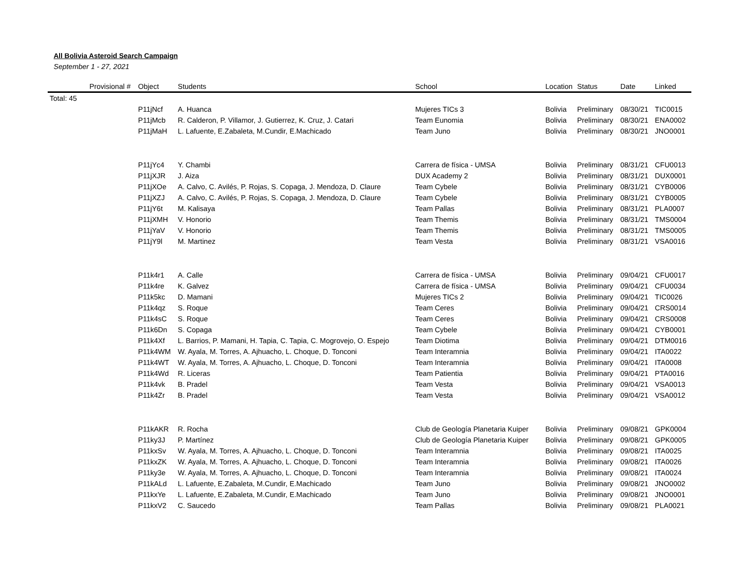All Bolivia Asteroid Search Campaign
September 1 - 27, 2021
| | Provisional # | Object | Students | School | Location | Status | Date | Linked |
| --- | --- | --- | --- | --- | --- | --- | --- | --- |
| Total: 45 | | | | | | | | |
| | | P11jNcf | A. Huanca | Mujeres TICs 3 | Bolivia | Preliminary | 08/30/21 | TIC0015 |
| | | P11jMcb | R. Calderon, P. Villamor, J. Gutierrez, K. Cruz, J. Catari | Team Eunomia | Bolivia | Preliminary | 08/30/21 | ENA0002 |
| | | P11jMaH | L. Lafuente, E.Zabaleta, M.Cundir, E.Machicado | Team Juno | Bolivia | Preliminary | 08/30/21 | JNO0001 |
| | | P11jYc4 | Y. Chambi | Carrera de física - UMSA | Bolivia | Preliminary | 08/31/21 | CFU0013 |
| | | P11jXJR | J. Aiza | DUX Academy 2 | Bolivia | Preliminary | 08/31/21 | DUX0001 |
| | | P11jXOe | A. Calvo, C. Avilés, P. Rojas, S. Copaga, J. Mendoza, D. Claure | Team Cybele | Bolivia | Preliminary | 08/31/21 | CYB0006 |
| | | P11jXZJ | A. Calvo, C. Avilés, P. Rojas, S. Copaga, J. Mendoza, D. Claure | Team Cybele | Bolivia | Preliminary | 08/31/21 | CYB0005 |
| | | P11jY6t | M. Kalisaya | Team Pallas | Bolivia | Preliminary | 08/31/21 | PLA0007 |
| | | P11jXMH | V. Honorio | Team Themis | Bolivia | Preliminary | 08/31/21 | TMS0004 |
| | | P11jYaV | V. Honorio | Team Themis | Bolivia | Preliminary | 08/31/21 | TMS0005 |
| | | P11jY9l | M. Martinez | Team Vesta | Bolivia | Preliminary | 08/31/21 | VSA0016 |
| | | P11k4r1 | A. Calle | Carrera de física - UMSA | Bolivia | Preliminary | 09/04/21 | CFU0017 |
| | | P11k4re | K. Galvez | Carrera de física - UMSA | Bolivia | Preliminary | 09/04/21 | CFU0034 |
| | | P11k5kc | D. Mamani | Mujeres TICs 2 | Bolivia | Preliminary | 09/04/21 | TIC0026 |
| | | P11k4qz | S. Roque | Team Ceres | Bolivia | Preliminary | 09/04/21 | CRS0014 |
| | | P11k4sC | S. Roque | Team Ceres | Bolivia | Preliminary | 09/04/21 | CRS0008 |
| | | P11k6Dn | S. Copaga | Team Cybele | Bolivia | Preliminary | 09/04/21 | CYB0001 |
| | | P11k4Xf | L. Barrios, P. Mamani, H. Tapia, C. Tapia, C. Mogrovejo, O. Espejo | Team Diotima | Bolivia | Preliminary | 09/04/21 | DTM0016 |
| | | P11k4WM | W. Ayala, M. Torres, A. Ajhuacho, L. Choque, D. Tonconi | Team Interamnia | Bolivia | Preliminary | 09/04/21 | ITA0022 |
| | | P11k4WT | W. Ayala, M. Torres, A. Ajhuacho, L. Choque, D. Tonconi | Team Interamnia | Bolivia | Preliminary | 09/04/21 | ITA0008 |
| | | P11k4Wd | R. Liceras | Team Patientia | Bolivia | Preliminary | 09/04/21 | PTA0016 |
| | | P11k4vk | B. Pradel | Team Vesta | Bolivia | Preliminary | 09/04/21 | VSA0013 |
| | | P11k4Zr | B. Pradel | Team Vesta | Bolivia | Preliminary | 09/04/21 | VSA0012 |
| | | P11kAKR | R. Rocha | Club de Geología Planetaria Kuiper | Bolivia | Preliminary | 09/08/21 | GPK0004 |
| | | P11ky3J | P. Martínez | Club de Geología Planetaria Kuiper | Bolivia | Preliminary | 09/08/21 | GPK0005 |
| | | P11kxSv | W. Ayala, M. Torres, A. Ajhuacho, L. Choque, D. Tonconi | Team Interamnia | Bolivia | Preliminary | 09/08/21 | ITA0025 |
| | | P11kxZK | W. Ayala, M. Torres, A. Ajhuacho, L. Choque, D. Tonconi | Team Interamnia | Bolivia | Preliminary | 09/08/21 | ITA0026 |
| | | P11ky3e | W. Ayala, M. Torres, A. Ajhuacho, L. Choque, D. Tonconi | Team Interamnia | Bolivia | Preliminary | 09/08/21 | ITA0024 |
| | | P11kALd | L. Lafuente, E.Zabaleta, M.Cundir, E.Machicado | Team Juno | Bolivia | Preliminary | 09/08/21 | JNO0002 |
| | | P11kxYe | L. Lafuente, E.Zabaleta, M.Cundir, E.Machicado | Team Juno | Bolivia | Preliminary | 09/08/21 | JNO0001 |
| | | P11kxV2 | C. Saucedo | Team Pallas | Bolivia | Preliminary | 09/08/21 | PLA0021 |